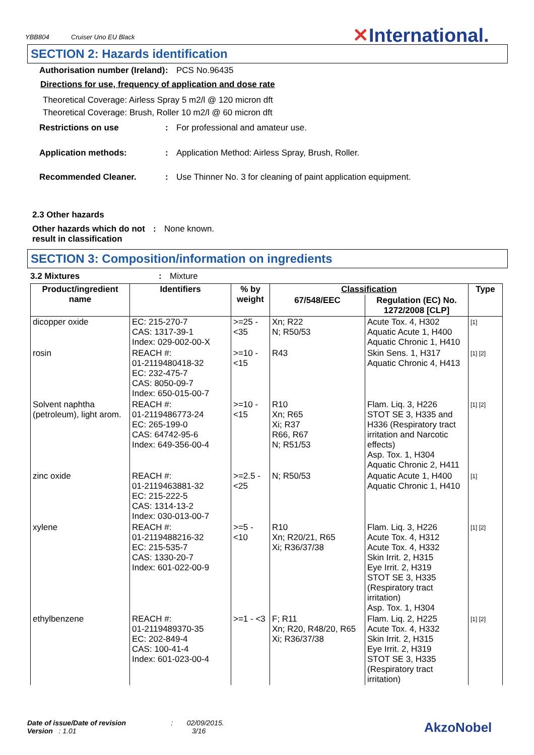YBB804 Cruiser Uno EU Black
✕International.
SECTION 2: Hazards identification
Authorisation number (Ireland)
: PCS No.96435
Directions for use, frequency of application and dose rate
Theoretical Coverage: Airless Spray 5 m2/l @ 120 micron dft
Theoretical Coverage: Brush, Roller 10 m2/l @ 60 micron dft
Restrictions on use : For professional and amateur use.
Application methods: : Application Method: Airless Spray, Brush, Roller.
Recommended Cleaner. : Use Thinner No. 3 for cleaning of paint application equipment.
2.3 Other hazards
Other hazards which do not result in classification
: None known.
SECTION 3: Composition/information on ingredients
3.2 Mixtures : Mixture
| Product/ingredient name | Identifiers | % by weight | Classification | | Type |
| --- | --- | --- | --- | --- | --- |
| | | | 67/548/EEC | Regulation (EC) No. 1272/2008 [CLP] | |
| dicopper oxide | EC: 215-270-7 CAS: 1317-39-1 Index: 029-002-00-X | >=25 - <35 | Xn; R22 N; R50/53 | Acute Tox. 4, H302 Aquatic Acute 1, H400 Aquatic Chronic 1, H410 | [1] |
| rosin | REACH #: 01-2119480418-32 EC: 232-475-7 CAS: 8050-09-7 Index: 650-015-00-7 | >=10 - <15 | R43 | Skin Sens. 1, H317 Aquatic Chronic 4, H413 | [1] [2] |
| Solvent naphtha (petroleum), light arom. | REACH #: 01-2119486773-24 EC: 265-199-0 CAS: 64742-95-6 Index: 649-356-00-4 | >=10 - <15 | R10 Xn; R65 Xi; R37 R66, R67 N; R51/53 | Flam. Liq. 3, H226 STOT SE 3, H335 and H336 (Respiratory tract irritation and Narcotic effects) Asp. Tox. 1, H304 Aquatic Chronic 2, H411 | [1] [2] |
| zinc oxide | REACH #: 01-2119463881-32 EC: 215-222-5 CAS: 1314-13-2 Index: 030-013-00-7 | >=2.5 - <25 | N; R50/53 | Aquatic Acute 1, H400 Aquatic Chronic 1, H410 | [1] |
| xylene | REACH #: 01-2119488216-32 EC: 215-535-7 CAS: 1330-20-7 Index: 601-022-00-9 | >=5 - <10 | R10 Xn; R20/21, R65 Xi; R36/37/38 | Flam. Liq. 3, H226 Acute Tox. 4, H312 Acute Tox. 4, H332 Skin Irrit. 2, H315 Eye Irrit. 2, H319 STOT SE 3, H335 (Respiratory tract irritation) Asp. Tox. 1, H304 | [1] [2] |
| ethylbenzene | REACH #: 01-2119489370-35 EC: 202-849-4 CAS: 100-41-4 Index: 601-023-00-4 | >=1 - <3 | F; R11 Xn; R20, R48/20, R65 Xi; R36/37/38 | Flam. Liq. 2, H225 Acute Tox. 4, H332 Skin Irrit. 2, H315 Eye Irrit. 2, H319 STOT SE 3, H335 (Respiratory tract irritation) | [1] [2] |
Date of issue/Date of revision : 02/09/2015.
Version : 1.01 3/16
AkzoNobel